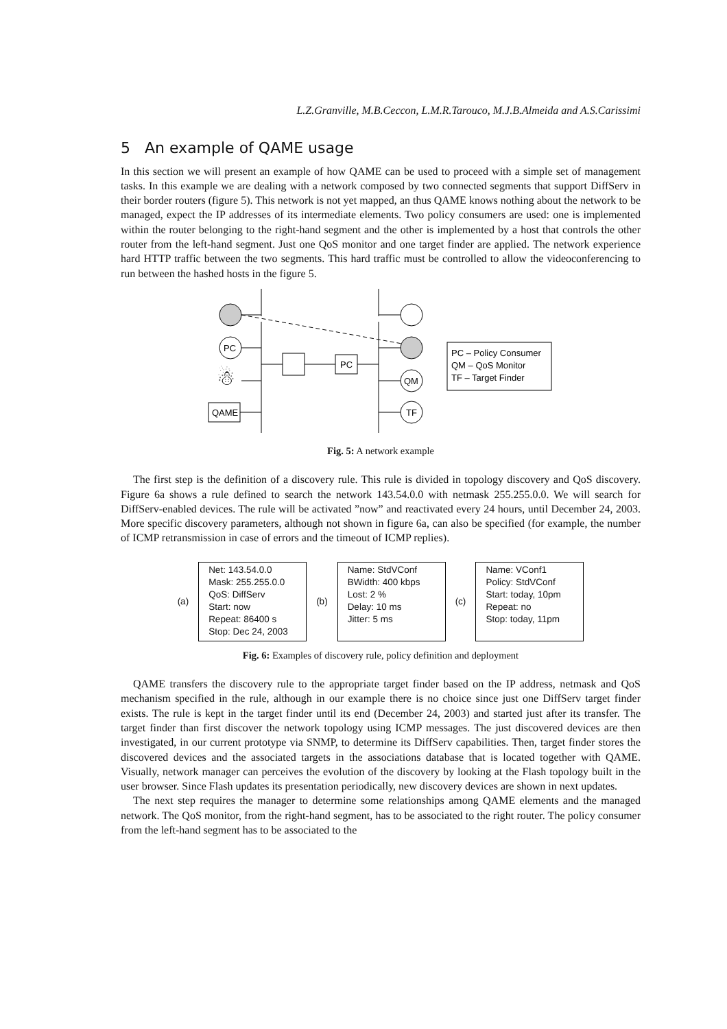L.Z.Granville, M.B.Ceccon, L.M.R.Tarouco, M.J.B.Almeida and A.S.Carissimi
5 An example of QAME usage
In this section we will present an example of how QAME can be used to proceed with a simple set of management tasks. In this example we are dealing with a network composed by two connected segments that support DiffServ in their border routers (figure 5). This network is not yet mapped, an thus QAME knows nothing about the network to be managed, expect the IP addresses of its intermediate elements. Two policy consumers are used: one is implemented within the router belonging to the right-hand segment and the other is implemented by a host that controls the other router from the left-hand segment. Just one QoS monitor and one target finder are applied. The network experience hard HTTP traffic between the two segments. This hard traffic must be controlled to allow the videoconferencing to run between the hashed hosts in the figure 5.
PC
☃
QAME
PC
QM
TF
PC – Policy Consumer
QM – QoS Monitor
TF – Target Finder
Fig. 5: A network example
The first step is the definition of a discovery rule. This rule is divided in topology discovery and QoS discovery. Figure 6a shows a rule defined to search the network 143.54.0.0 with netmask 255.255.0.0. We will search for DiffServ-enabled devices. The rule will be activated ”now” and reactivated every 24 hours, until December 24, 2003. More specific discovery parameters, although not shown in figure 6a, can also be specified (for example, the number of ICMP retransmission in case of errors and the timeout of ICMP replies).
(a)
Net: 143.54.0.0
Mask: 255.255.0.0
QoS: DiffServ
Start: now
Repeat: 86400 s
Stop: Dec 24, 2003
(b)
Name: StdVConf
BWidth: 400 kbps
Lost: 2 %
Delay: 10 ms
Jitter: 5 ms
(c)
Name: VConf1
Policy: StdVConf
Start: today, 10pm
Repeat: no
Stop: today, 11pm
Fig. 6: Examples of discovery rule, policy definition and deployment
QAME transfers the discovery rule to the appropriate target finder based on the IP address, netmask and QoS mechanism specified in the rule, although in our example there is no choice since just one DiffServ target finder exists. The rule is kept in the target finder until its end (December 24, 2003) and started just after its transfer. The target finder than first discover the network topology using ICMP messages. The just discovered devices are then investigated, in our current prototype via SNMP, to determine its DiffServ capabilities. Then, target finder stores the discovered devices and the associated targets in the associations database that is located together with QAME. Visually, network manager can perceives the evolution of the discovery by looking at the Flash topology built in the user browser. Since Flash updates its presentation periodically, new discovery devices are shown in next updates.
The next step requires the manager to determine some relationships among QAME elements and the managed network. The QoS monitor, from the right-hand segment, has to be associated to the right router. The policy consumer from the left-hand segment has to be associated to the